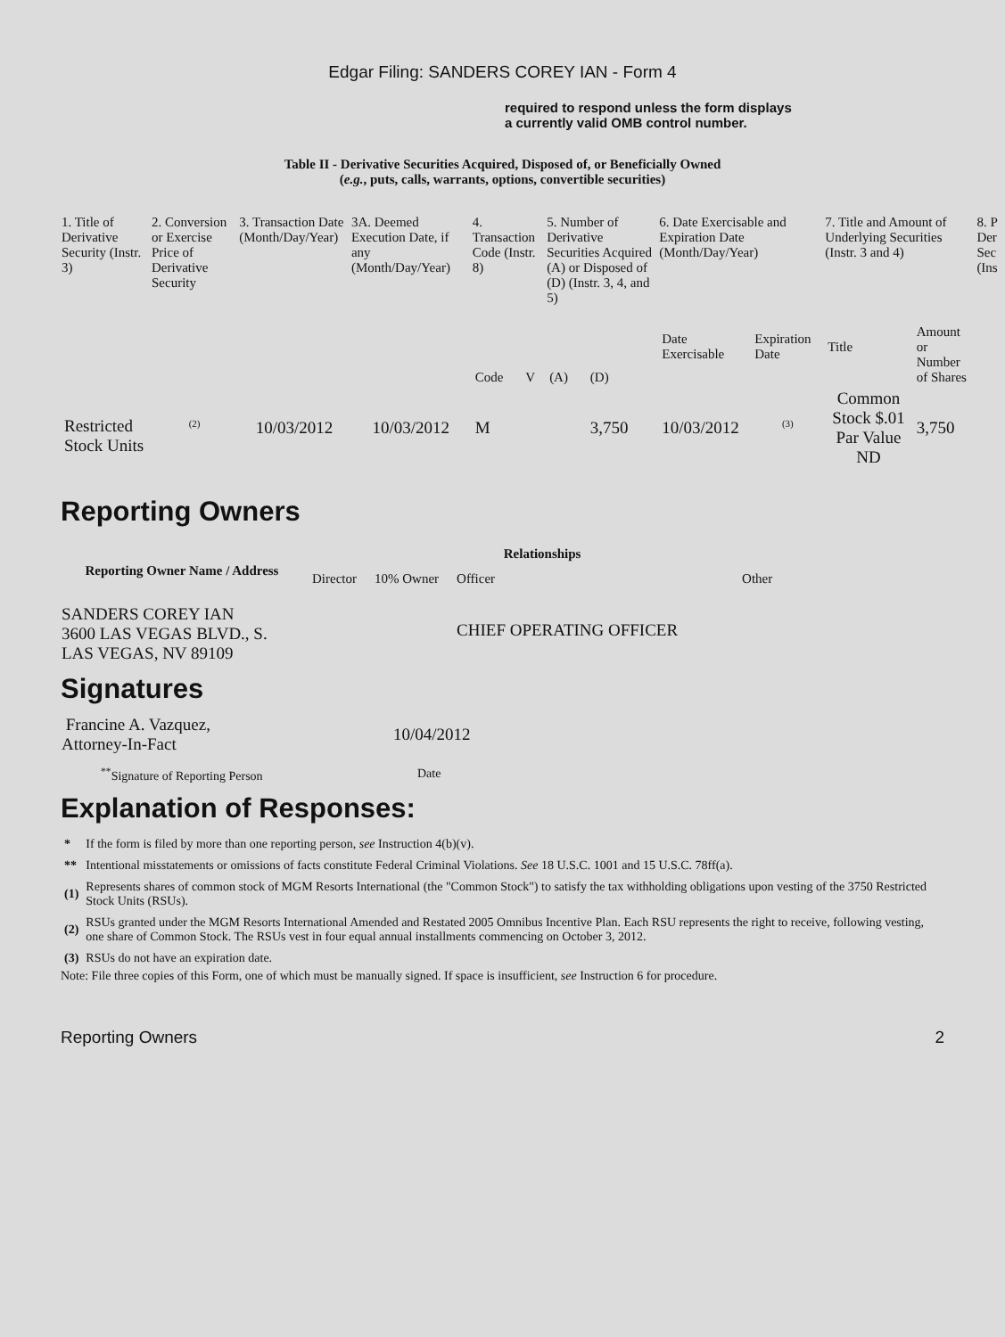Edgar Filing: SANDERS COREY IAN - Form 4
required to respond unless the form displays a currently valid OMB control number.
Table II - Derivative Securities Acquired, Disposed of, or Beneficially Owned
(e.g., puts, calls, warrants, options, convertible securities)
| 1. Title of Derivative Security (Instr. 3) | 2. Conversion or Exercise Price of Derivative Security | 3. Transaction Date (Month/Day/Year) | 3A. Deemed Execution Date, if any (Month/Day/Year) | 4. Transaction Code (Instr. 8) | | 5. Number of Derivative Securities Acquired (A) or Disposed of (D) (Instr. 3, 4, and 5) | | 6. Date Exercisable and Expiration Date (Month/Day/Year) | | 7. Title and Amount of Underlying Securities (Instr. 3 and 4) | | 8. P Der Sec (Ins |
| --- | --- | --- | --- | --- | --- | --- | --- | --- | --- | --- | --- | --- |
| | | | | Code | V | (A) | (D) | Date Exercisable | Expiration Date | Title | Amount or Number of Shares | |
| Restricted Stock Units | <sup>(2)</sup> | 10/03/2012 | 10/03/2012 | M | | | 3,750 | 10/03/2012 | <sup>(3)</sup> | Common Stock $.01 Par Value ND | 3,750 | |
Reporting Owners
| Reporting Owner Name / Address | Relationships | | | |
| --- | --- | --- | --- | --- |
| | Director | 10% Owner | Officer | Other |
| SANDERS COREY IAN 3600 LAS VEGAS BLVD., S. LAS VEGAS, NV 89109 | | | CHIEF OPERATING OFFICER | |
Signatures
| Francine A. Vazquez, Attorney-In-Fact | 10/04/2012 |
| <sup>**</sup> Signature of Reporting Person | Date |
Explanation of Responses:
| * | If the form is filed by more than one reporting person, see Instruction 4(b)(v). |
| ** | Intentional misstatements or omissions of facts constitute Federal Criminal Violations. See 18 U.S.C. 1001 and 15 U.S.C. 78ff(a). |
| (1) | Represents shares of common stock of MGM Resorts International (the "Common Stock") to satisfy the tax withholding obligations upon vesting of the 3750 Restricted Stock Units (RSUs). |
| (2) | RSUs granted under the MGM Resorts International Amended and Restated 2005 Omnibus Incentive Plan. Each RSU represents the right to receive, following vesting, one share of Common Stock. The RSUs vest in four equal annual installments commencing on October 3, 2012. |
| (3) | RSUs do not have an expiration date. |
Note: File three copies of this Form, one of which must be manually signed. If space is insufficient, see Instruction 6 for procedure.
Reporting Owners 2